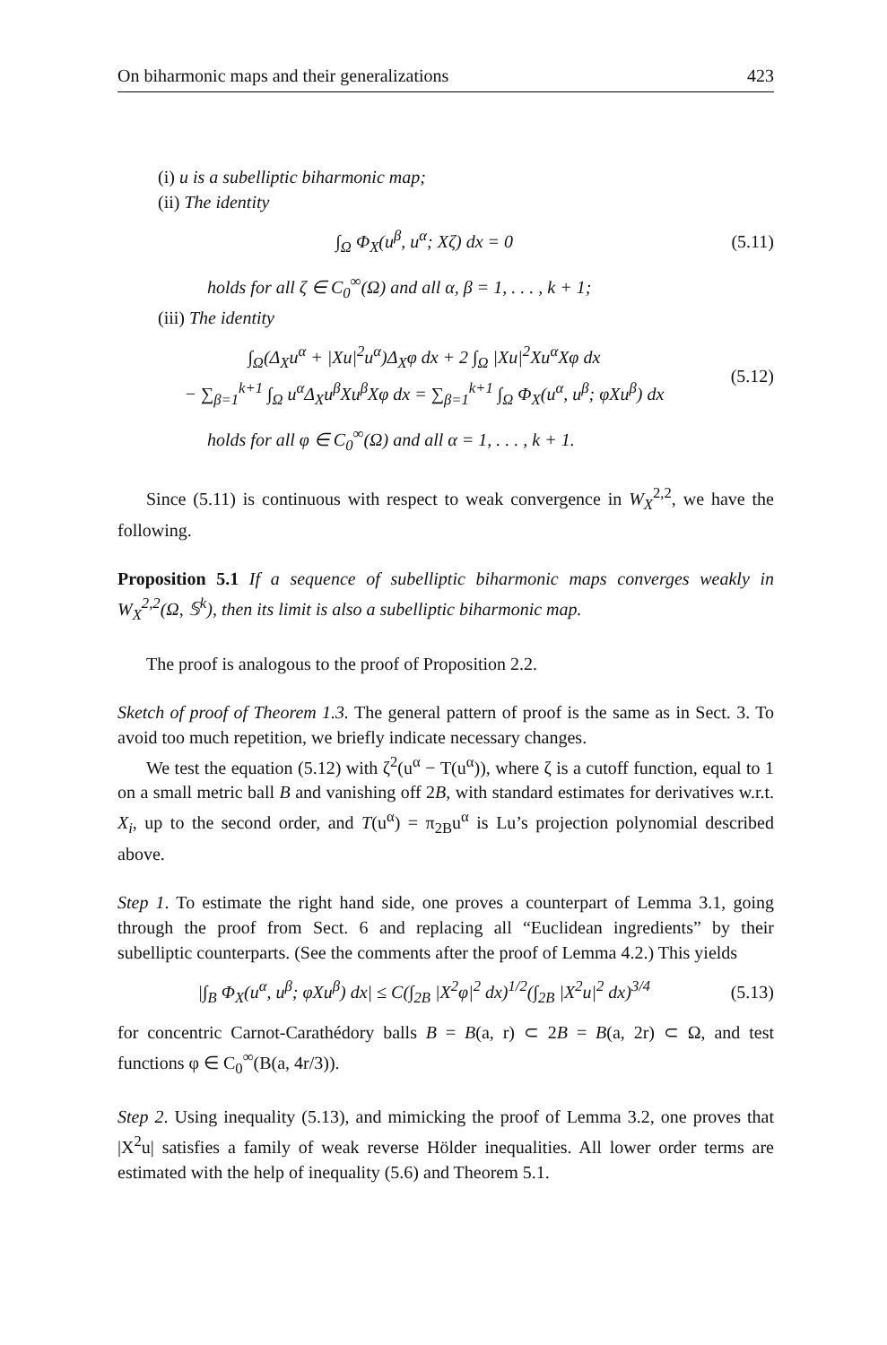On biharmonic maps and their generalizations 423
(i) u is a subelliptic biharmonic map;
(ii) The identity
∫<sub>Ω</sub> Φ<sub>X</sub>(u<sup>β</sup>, u<sup>α</sup>; Xζ) dx = 0 (5.11)
holds for all ζ ∈ C<sub>0</sub><sup>∞</sup>(Ω) and all α, β = 1, . . . , k + 1;
(iii) The identity
∫<sub>Ω</sub>(Δ<sub>X</sub>u<sup>α</sup> + |Xu|<sup>2</sup>u<sup>α</sup>)Δ<sub>X</sub>φ dx + 2 ∫<sub>Ω</sub> |Xu|<sup>2</sup>Xu<sup>α</sup>Xφ dx
− ∑<sub>β=1</sub><sup>k+1</sup> ∫<sub>Ω</sub> u<sup>α</sup>Δ<sub>X</sub>u<sup>β</sup>Xu<sup>β</sup>Xφ dx = ∑<sub>β=1</sub><sup>k+1</sup> ∫<sub>Ω</sub> Φ<sub>X</sub>(u<sup>α</sup>, u<sup>β</sup>; φXu<sup>β</sup>) dx (5.12)
holds for all φ ∈ C<sub>0</sub><sup>∞</sup>(Ω) and all α = 1, . . . , k + 1.
Since (5.11) is continuous with respect to weak convergence in W<sub>X</sub><sup>2,2</sup>, we have the following.
Proposition 5.1 If a sequence of subelliptic biharmonic maps converges weakly in W<sub>X</sub><sup>2,2</sup>(Ω, 𝕊<sup>k</sup>), then its limit is also a subelliptic biharmonic map.
The proof is analogous to the proof of Proposition 2.2.
Sketch of proof of Theorem 1.3. The general pattern of proof is the same as in Sect. 3. To avoid too much repetition, we briefly indicate necessary changes.
We test the equation (5.12) with ζ<sup>2</sup>(u<sup>α</sup> − T(u<sup>α</sup>)), where ζ is a cutoff function, equal to 1 on a small metric ball B and vanishing off 2B, with standard estimates for derivatives w.r.t. X<sub>i</sub>, up to the second order, and T(u<sup>α</sup>) = π<sub>2B</sub>u<sup>α</sup> is Lu’s projection polynomial described above.
Step 1. To estimate the right hand side, one proves a counterpart of Lemma 3.1, going through the proof from Sect. 6 and replacing all “Euclidean ingredients” by their subelliptic counterparts. (See the comments after the proof of Lemma 4.2.) This yields
|∫<sub>B</sub> Φ<sub>X</sub>(u<sup>α</sup>, u<sup>β</sup>; φXu<sup>β</sup>) dx| ≤ C(∫<sub>2B</sub> |X<sup>2</sup>φ|<sup>2</sup> dx)<sup>1/2</sup>(∫<sub>2B</sub> |X<sup>2</sup>u|<sup>2</sup> dx)<sup>3/4</sup> (5.13)
for concentric Carnot-Carathédory balls B = B(a, r) ⊂ 2B = B(a, 2r) ⊂ Ω, and test functions φ ∈ C<sub>0</sub><sup>∞</sup>(B(a, 4r/3)).
Step 2. Using inequality (5.13), and mimicking the proof of Lemma 3.2, one proves that |X<sup>2</sup>u| satisfies a family of weak reverse Hölder inequalities. All lower order terms are estimated with the help of inequality (5.6) and Theorem 5.1.